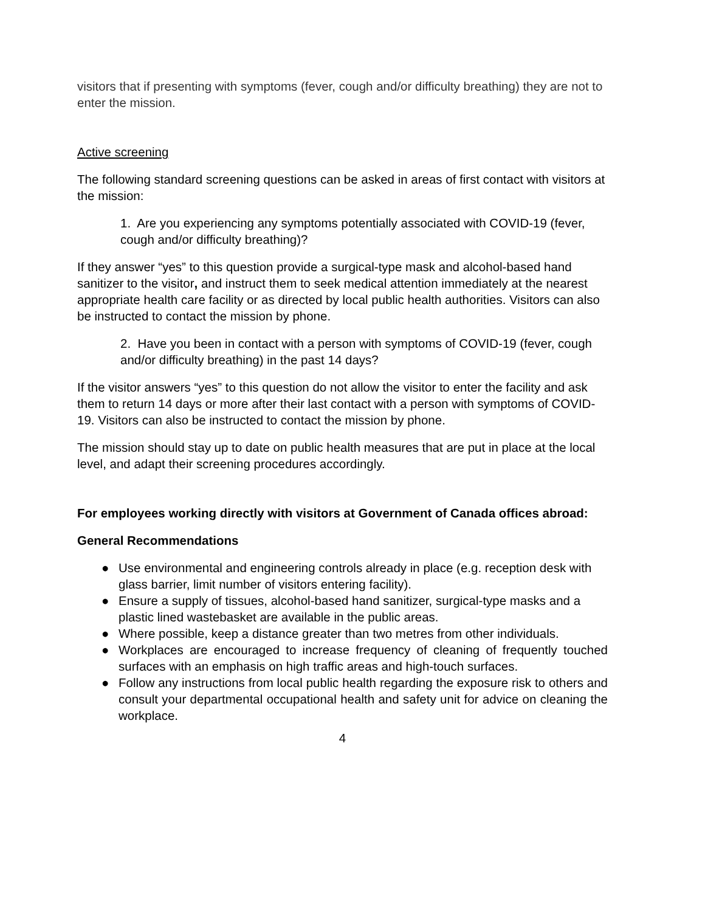visitors that if presenting with symptoms (fever, cough and/or difficulty breathing) they are not to enter the mission.
Active screening
The following standard screening questions can be asked in areas of first contact with visitors at the mission:
1. Are you experiencing any symptoms potentially associated with COVID-19 (fever, cough and/or difficulty breathing)?
If they answer “yes” to this question provide a surgical-type mask and alcohol-based hand sanitizer to the visitor, and instruct them to seek medical attention immediately at the nearest appropriate health care facility or as directed by local public health authorities. Visitors can also be instructed to contact the mission by phone.
2. Have you been in contact with a person with symptoms of COVID-19 (fever, cough and/or difficulty breathing) in the past 14 days?
If the visitor answers “yes” to this question do not allow the visitor to enter the facility and ask them to return 14 days or more after their last contact with a person with symptoms of COVID-19. Visitors can also be instructed to contact the mission by phone.
The mission should stay up to date on public health measures that are put in place at the local level, and adapt their screening procedures accordingly.
For employees working directly with visitors at Government of Canada offices abroad:
General Recommendations
● Use environmental and engineering controls already in place (e.g. reception desk with glass barrier, limit number of visitors entering facility).
● Ensure a supply of tissues, alcohol-based hand sanitizer, surgical-type masks and a plastic lined wastebasket are available in the public areas.
● Where possible, keep a distance greater than two metres from other individuals.
● Workplaces are encouraged to increase frequency of cleaning of frequently touched surfaces with an emphasis on high traffic areas and high-touch surfaces.
● Follow any instructions from local public health regarding the exposure risk to others and consult your departmental occupational health and safety unit for advice on cleaning the workplace.
4